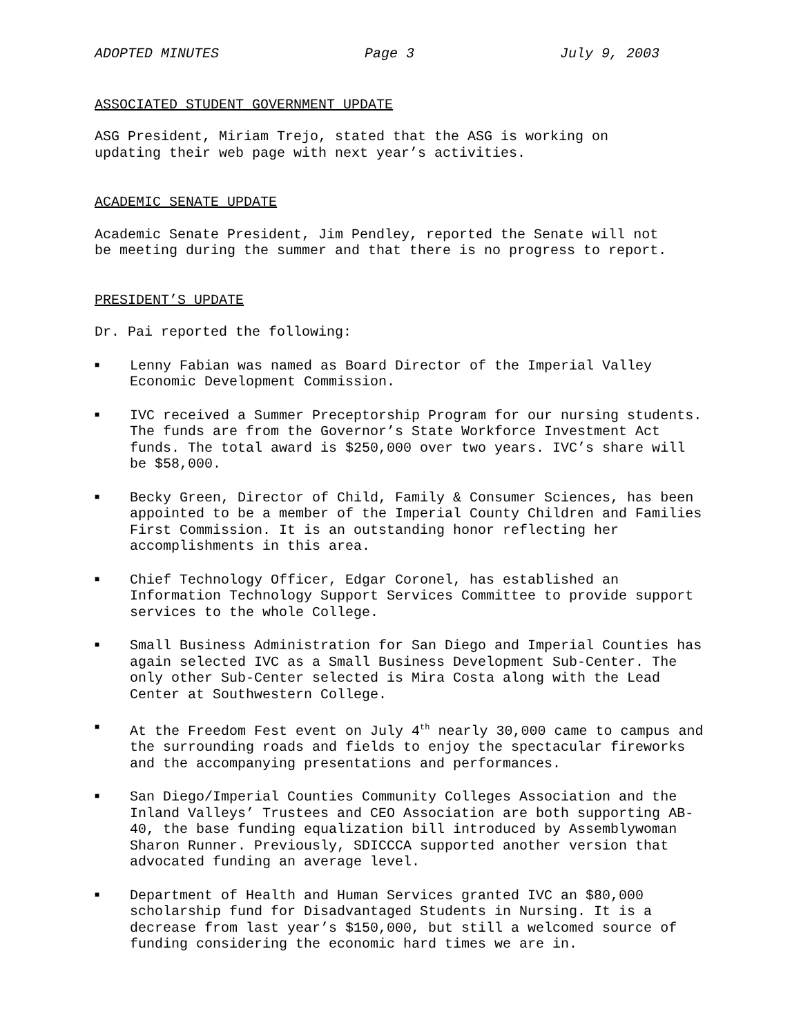ADOPTED MINUTES Page 3 July 9, 2003
ASSOCIATED STUDENT GOVERNMENT UPDATE
ASG President, Miriam Trejo, stated that the ASG is working on
updating their web page with next year’s activities.
ACADEMIC SENATE UPDATE
Academic Senate President, Jim Pendley, reported the Senate will not
be meeting during the summer and that there is no progress to report.
PRESIDENT’S UPDATE
Dr. Pai reported the following:
■ Lenny Fabian was named as Board Director of the Imperial Valley Economic Development Commission.
■ IVC received a Summer Preceptorship Program for our nursing students. The funds are from the Governor’s State Workforce Investment Act funds. The total award is $250,000 over two years. IVC’s share will be $58,000.
■ Becky Green, Director of Child, Family & Consumer Sciences, has been appointed to be a member of the Imperial County Children and Families First Commission. It is an outstanding honor reflecting her accomplishments in this area.
■ Chief Technology Officer, Edgar Coronel, has established an Information Technology Support Services Committee to provide support services to the whole College.
■ Small Business Administration for San Diego and Imperial Counties has again selected IVC as a Small Business Development Sub-Center. The only other Sub-Center selected is Mira Costa along with the Lead Center at Southwestern College.
■ At the Freedom Fest event on July 4<sup>th</sup> nearly 30,000 came to campus and the surrounding roads and fields to enjoy the spectacular fireworks and the accompanying presentations and performances.
■ San Diego/Imperial Counties Community Colleges Association and the Inland Valleys’ Trustees and CEO Association are both supporting AB-40, the base funding equalization bill introduced by Assemblywoman Sharon Runner. Previously, SDICCCA supported another version that advocated funding an average level.
■ Department of Health and Human Services granted IVC an $80,000 scholarship fund for Disadvantaged Students in Nursing. It is a decrease from last year’s $150,000, but still a welcomed source of funding considering the economic hard times we are in.